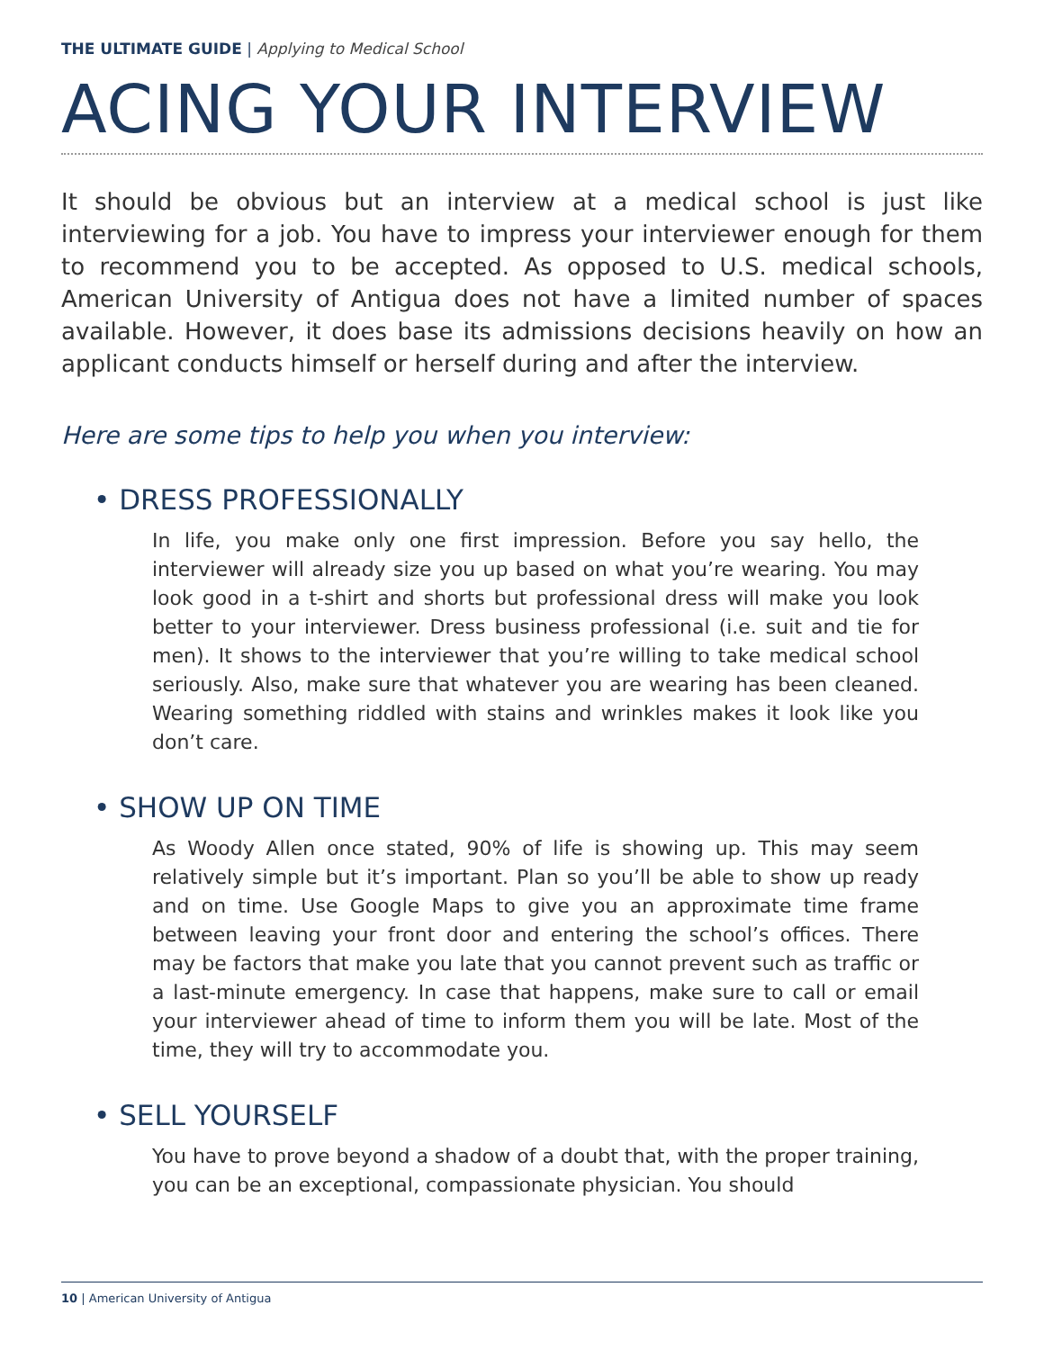THE ULTIMATE GUIDE | Applying to Medical School
ACING YOUR INTERVIEW
It should be obvious but an interview at a medical school is just like interviewing for a job. You have to impress your interviewer enough for them to recommend you to be accepted. As opposed to U.S. medical schools, American University of Antigua does not have a limited number of spaces available. However, it does base its admissions decisions heavily on how an applicant conducts himself or herself during and after the interview.
Here are some tips to help you when you interview:
• DRESS PROFESSIONALLY
In life, you make only one first impression. Before you say hello, the interviewer will already size you up based on what you’re wearing. You may look good in a t-shirt and shorts but professional dress will make you look better to your interviewer. Dress business professional (i.e. suit and tie for men). It shows to the interviewer that you’re willing to take medical school seriously. Also, make sure that whatever you are wearing has been cleaned. Wearing something riddled with stains and wrinkles makes it look like you don’t care.
• SHOW UP ON TIME
As Woody Allen once stated, 90% of life is showing up. This may seem relatively simple but it’s important. Plan so you’ll be able to show up ready and on time. Use Google Maps to give you an approximate time frame between leaving your front door and entering the school’s offices. There may be factors that make you late that you cannot prevent such as traffic or a last-minute emergency. In case that happens, make sure to call or email your interviewer ahead of time to inform them you will be late. Most of the time, they will try to accommodate you.
• SELL YOURSELF
You have to prove beyond a shadow of a doubt that, with the proper training, you can be an exceptional, compassionate physician. You should
10 | American University of Antigua